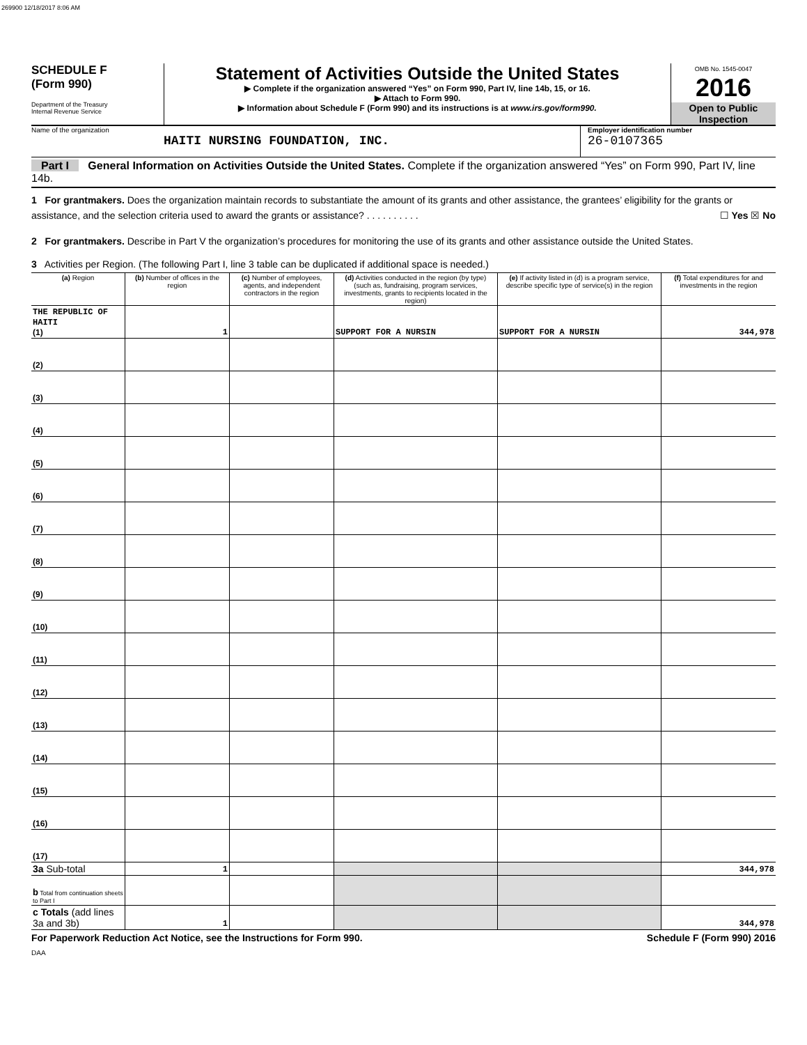269900 12/18/2017 8:06 AM
SCHEDULE F
(Form 990)
Department of the Treasury
Internal Revenue Service
Statement of Activities Outside the United States
▶ Complete if the organization answered “Yes” on Form 990, Part IV, line 14b, 15, or 16.
▶ Attach to Form 990.
▶ Information about Schedule F (Form 990) and its instructions is at www.irs.gov/form990.
OMB No. 1545-0047
2016
Open to Public Inspection
Name of the organization
HAITI NURSING FOUNDATION, INC.
Employer identification number
26-0107365
Part I General Information on Activities Outside the United States. Complete if the organization answered “Yes” on Form 990, Part IV, line 14b.
1 For grantmakers. Does the organization maintain records to substantiate the amount of its grants and other assistance, the grantees’ eligibility for the grants or assistance, and the selection criteria used to award the grants or assistance? . . . . . . . . . . ☐ Yes ☒ No
2 For grantmakers. Describe in Part V the organization’s procedures for monitoring the use of its grants and other assistance outside the United States.
3 Activities per Region. (The following Part I, line 3 table can be duplicated if additional space is needed.)
| (a) Region | (b) Number of offices in the region | (c) Number of employees, agents, and independent contractors in the region | (d) Activities conducted in the region (by type) (such as, fundraising, program services, investments, grants to recipients located in the region) | (e) If activity listed in (d) is a program service, describe specific type of service(s) in the region | (f) Total expenditures for and investments in the region |
| --- | --- | --- | --- | --- | --- |
| THE REPUBLIC OF HAITI (1) | 1 | | SUPPORT FOR A NURSIN | SUPPORT FOR A NURSIN | 344,978 |
| (2) | | | | | |
| (3) | | | | | |
| (4) | | | | | |
| (5) | | | | | |
| (6) | | | | | |
| (7) | | | | | |
| (8) | | | | | |
| (9) | | | | | |
| (10) | | | | | |
| (11) | | | | | |
| (12) | | | | | |
| (13) | | | | | |
| (14) | | | | | |
| (15) | | | | | |
| (16) | | | | | |
| (17) | | | | | |
| 3a Sub-total | 1 | | | | 344,978 |
| b Total from continuation sheets to Part I | | | | | |
| c Totals (add lines 3a and 3b) | 1 | | | | 344,978 |
For Paperwork Reduction Act Notice, see the Instructions for Form 990. Schedule F (Form 990) 2016
DAA